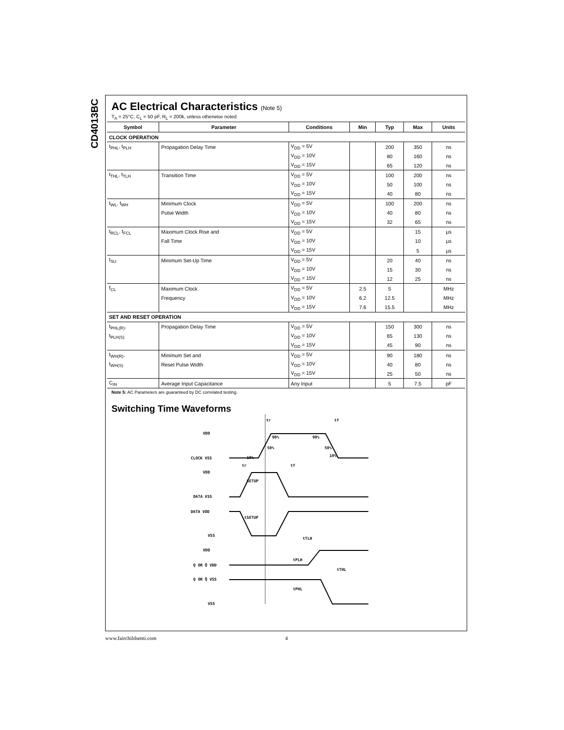CD4013BC
AC Electrical Characteristics (Note 5)
T<sub>A</sub> = 25°C, C<sub>L</sub> = 50 pF, R<sub>L</sub> = 200k, unless otherwise noted
| Symbol | Parameter | Conditions | Min | Typ | Max | Units |
| --- | --- | --- | --- | --- | --- | --- |
| CLOCK OPERATION | | | | | | |
| t<sub>PHL</sub>, t<sub>PLH</sub> | Propagation Delay Time | V<sub>DD</sub> = 5V | | 200 | 350 | ns |
| | | V<sub>DD</sub> = 10V | | 80 | 160 | ns |
| | | V<sub>DD</sub> = 15V | | 65 | 120 | ns |
| t<sub>THL</sub>, t<sub>TLH</sub> | Transition Time | V<sub>DD</sub> = 5V | | 100 | 200 | ns |
| | | V<sub>DD</sub> = 10V | | 50 | 100 | ns |
| | | V<sub>DD</sub> = 15V | | 40 | 80 | ns |
| t<sub>WL</sub>, t<sub>WH</sub> | Minimum Clock | V<sub>DD</sub> = 5V | | 100 | 200 | ns |
| | Pulse Width | V<sub>DD</sub> = 10V | | 40 | 80 | ns |
| | | V<sub>DD</sub> = 15V | | 32 | 65 | ns |
| t<sub>RCL</sub>, t<sub>FCL</sub> | Maximum Clock Rise and | V<sub>DD</sub> = 5V | | | 15 | µs |
| | Fall Time | V<sub>DD</sub> = 10V | | | 10 | µs |
| | | V<sub>DD</sub> = 15V | | | 5 | µs |
| t<sub>SU</sub> | Minimum Set-Up Time | V<sub>DD</sub> = 5V | | 20 | 40 | ns |
| | | V<sub>DD</sub> = 10V | | 15 | 30 | ns |
| | | V<sub>DD</sub> = 15V | | 12 | 25 | ns |
| f<sub>CL</sub> | Maximum Clock | V<sub>DD</sub> = 5V | 2.5 | 5 | | MHz |
| | Frequency | V<sub>DD</sub> = 10V | 6.2 | 12.5 | | MHz |
| | | V<sub>DD</sub> = 15V | 7.6 | 15.5 | | MHz |
| SET AND RESET OPERATION | | | | | | |
| t<sub>PHL(R)</sub>, | Propagation Delay Time | V<sub>DD</sub> = 5V | | 150 | 300 | ns |
| t<sub>PLH(S)</sub> | | V<sub>DD</sub> = 10V | | 65 | 130 | ns |
| | | V<sub>DD</sub> = 15V | | 45 | 90 | ns |
| t<sub>WH(R)</sub>, | Minimum Set and | V<sub>DD</sub> = 5V | | 90 | 180 | ns |
| t<sub>WH(S)</sub> | Reset Pulse Width | V<sub>DD</sub> = 10V | | 40 | 80 | ns |
| | | V<sub>DD</sub> = 15V | | 25 | 50 | ns |
| C<sub>IN</sub> | Average Input Capacitance | Any Input | | 5 | 7.5 | pF |
Note 5: AC Parameters are guaranteed by DC correlated testing.
Switching Time Waveforms
VDD
CLOCK VSS
VDD
DATA VSS
DATA VDD
VSS
VDD
Q OR Q̄ VSS
Q OR Q̄ VDD
VSS
tr
tf
90%
90%
50%
50%
10%
10%
tr
tf
SETUP
tSETUP
tTLH
tPLH
tPHL
tTHL
www.fairchildsemi.com 4